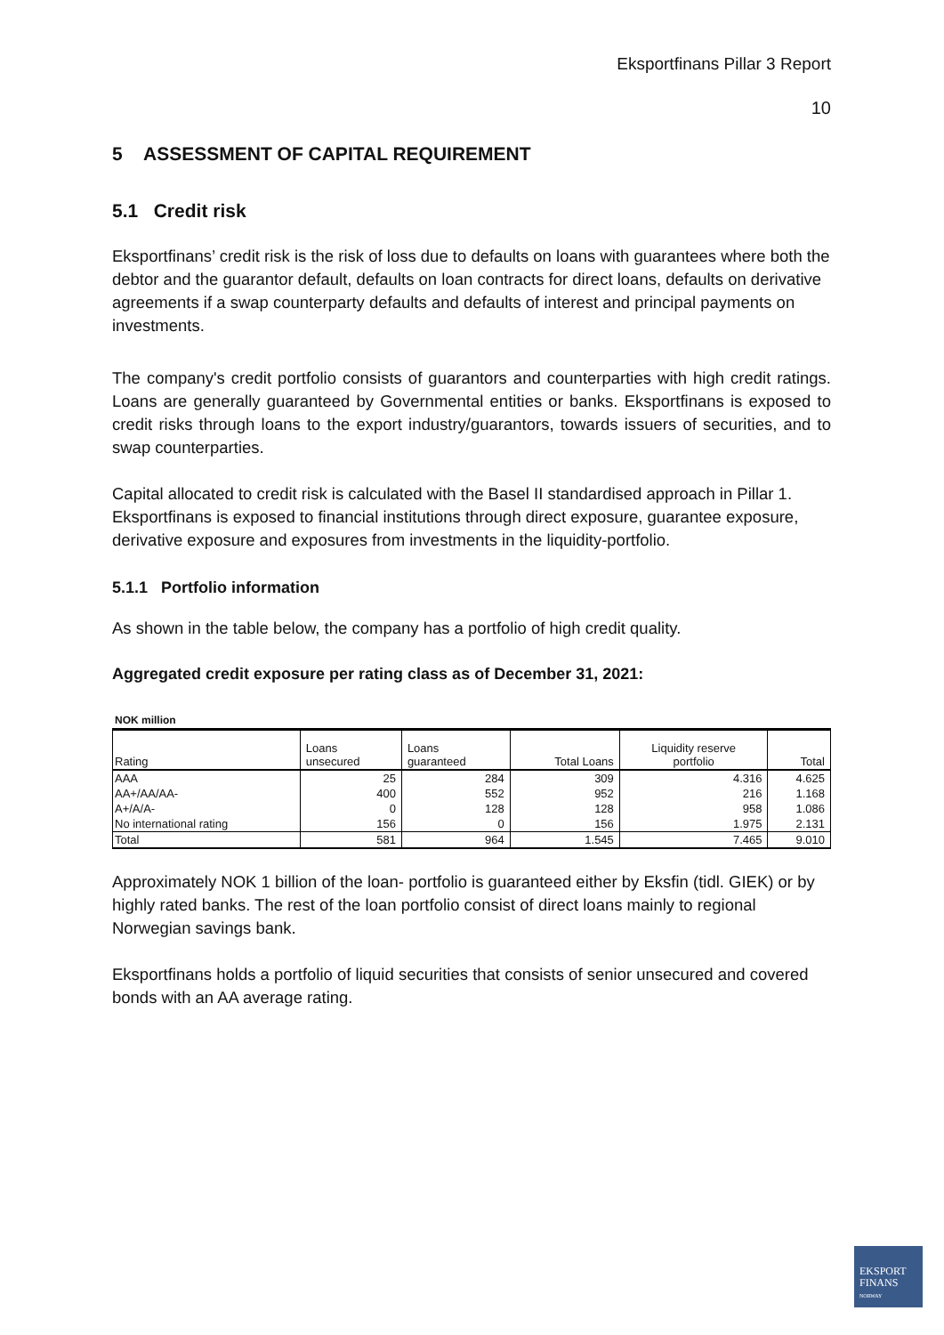Eksportfinans Pillar 3 Report
10
5 ASSESSMENT OF CAPITAL REQUIREMENT
5.1 Credit risk
Eksportfinans’ credit risk is the risk of loss due to defaults on loans with guarantees where both the debtor and the guarantor default, defaults on loan contracts for direct loans, defaults on derivative agreements if a swap counterparty defaults and defaults of interest and principal payments on investments.
The company's credit portfolio consists of guarantors and counterparties with high credit ratings. Loans are generally guaranteed by Governmental entities or banks. Eksportfinans is exposed to credit risks through loans to the export industry/guarantors, towards issuers of securities, and to swap counterparties.
Capital allocated to credit risk is calculated with the Basel II standardised approach in Pillar 1. Eksportfinans is exposed to financial institutions through direct exposure, guarantee exposure, derivative exposure and exposures from investments in the liquidity-portfolio.
5.1.1 Portfolio information
As shown in the table below, the company has a portfolio of high credit quality.
Aggregated credit exposure per rating class as of December 31, 2021:
NOK million
| Rating | Loans unsecured | Loans guaranteed | Total Loans | Liquidity reserve portfolio | Total |
| --- | --- | --- | --- | --- | --- |
| AAA | 25 | 284 | 309 | 4.316 | 4.625 |
| AA+/AA/AA- | 400 | 552 | 952 | 216 | 1.168 |
| A+/A/A- | 0 | 128 | 128 | 958 | 1.086 |
| No international rating | 156 | 0 | 156 | 1.975 | 2.131 |
| Total | 581 | 964 | 1.545 | 7.465 | 9.010 |
Approximately NOK 1 billion of the loan- portfolio is guaranteed either by Eksfin (tidl. GIEK) or by highly rated banks. The rest of the loan portfolio consist of direct loans mainly to regional Norwegian savings bank.
Eksportfinans holds a portfolio of liquid securities that consists of senior unsecured and covered bonds with an AA average rating.
EKSPORT
FINANS
NORWAY